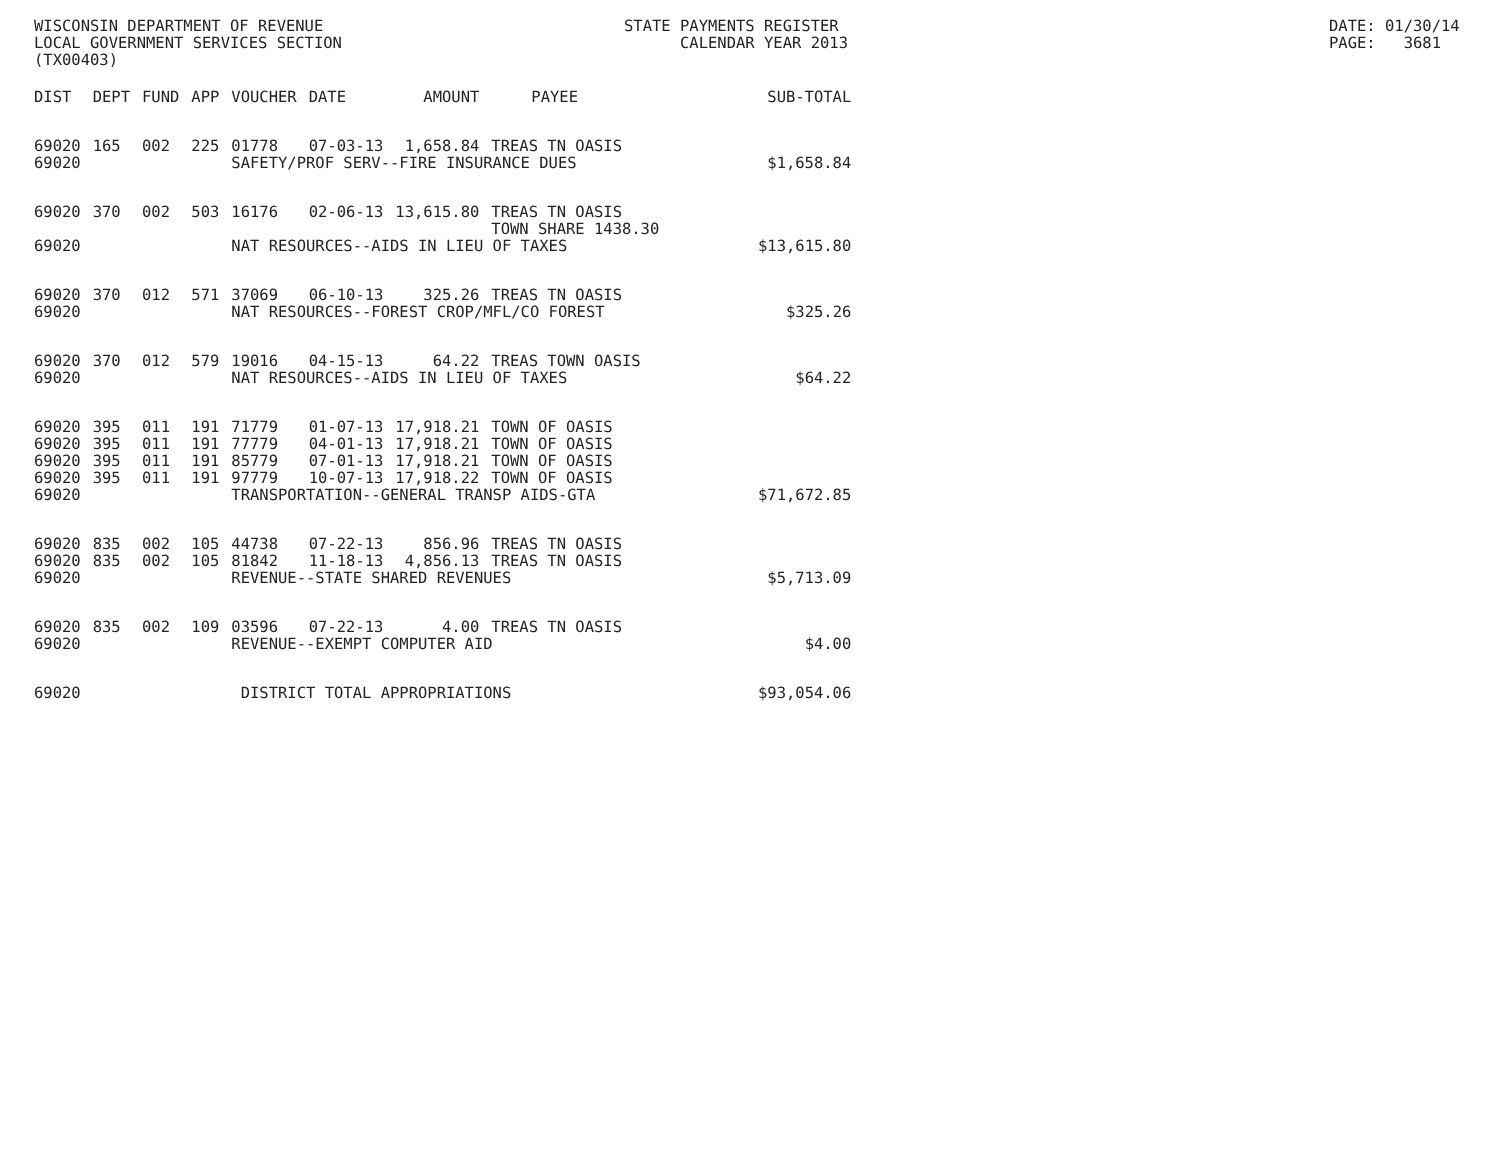WISCONSIN DEPARTMENT OF REVENUE LOCAL GOVERNMENT SERVICES SECTION (TX00403)
STATE PAYMENTS REGISTER CALENDAR YEAR 2013
DATE: 01/30/14 PAGE: 3681
| DIST | DEPT | FUND | APP | VOUCHER | DATE | AMOUNT | PAYEE | SUB-TOTAL |
| --- | --- | --- | --- | --- | --- | --- | --- | --- |
| 69020 | 165 | 002 | 225 | 01778 | 07-03-13 | 1,658.84 | TREAS TN OASIS | |
| 69020 | | | | SAFETY/PROF SERV--FIRE INSURANCE DUES | | | | $1,658.84 |
| 69020 | 370 | 002 | 503 | 16176 | 02-06-13 | 13,615.80 | TREAS TN OASIS TOWN SHARE 1438.30 | |
| 69020 | | | | NAT RESOURCES--AIDS IN LIEU OF TAXES | | | | $13,615.80 |
| 69020 | 370 | 012 | 571 | 37069 | 06-10-13 | 325.26 | TREAS TN OASIS | |
| 69020 | | | | NAT RESOURCES--FOREST CROP/MFL/CO FOREST | | | | $325.26 |
| 69020 | 370 | 012 | 579 | 19016 | 04-15-13 | 64.22 | TREAS TOWN OASIS | |
| 69020 | | | | NAT RESOURCES--AIDS IN LIEU OF TAXES | | | | $64.22 |
| 69020 | 395 | 011 | 191 | 71779 | 01-07-13 | 17,918.21 | TOWN OF OASIS | |
| 69020 | 395 | 011 | 191 | 77779 | 04-01-13 | 17,918.21 | TOWN OF OASIS | |
| 69020 | 395 | 011 | 191 | 85779 | 07-01-13 | 17,918.21 | TOWN OF OASIS | |
| 69020 | 395 | 011 | 191 | 97779 | 10-07-13 | 17,918.22 | TOWN OF OASIS | |
| 69020 | | | | TRANSPORTATION--GENERAL TRANSP AIDS-GTA | | | | $71,672.85 |
| 69020 | 835 | 002 | 105 | 44738 | 07-22-13 | 856.96 | TREAS TN OASIS | |
| 69020 | 835 | 002 | 105 | 81842 | 11-18-13 | 4,856.13 | TREAS TN OASIS | |
| 69020 | | | | REVENUE--STATE SHARED REVENUES | | | | $5,713.09 |
| 69020 | 835 | 002 | 109 | 03596 | 07-22-13 | 4.00 | TREAS TN OASIS | |
| 69020 | | | | REVENUE--EXEMPT COMPUTER AID | | | | $4.00 |
| 69020 | | | | DISTRICT TOTAL APPROPRIATIONS | | | | $93,054.06 |